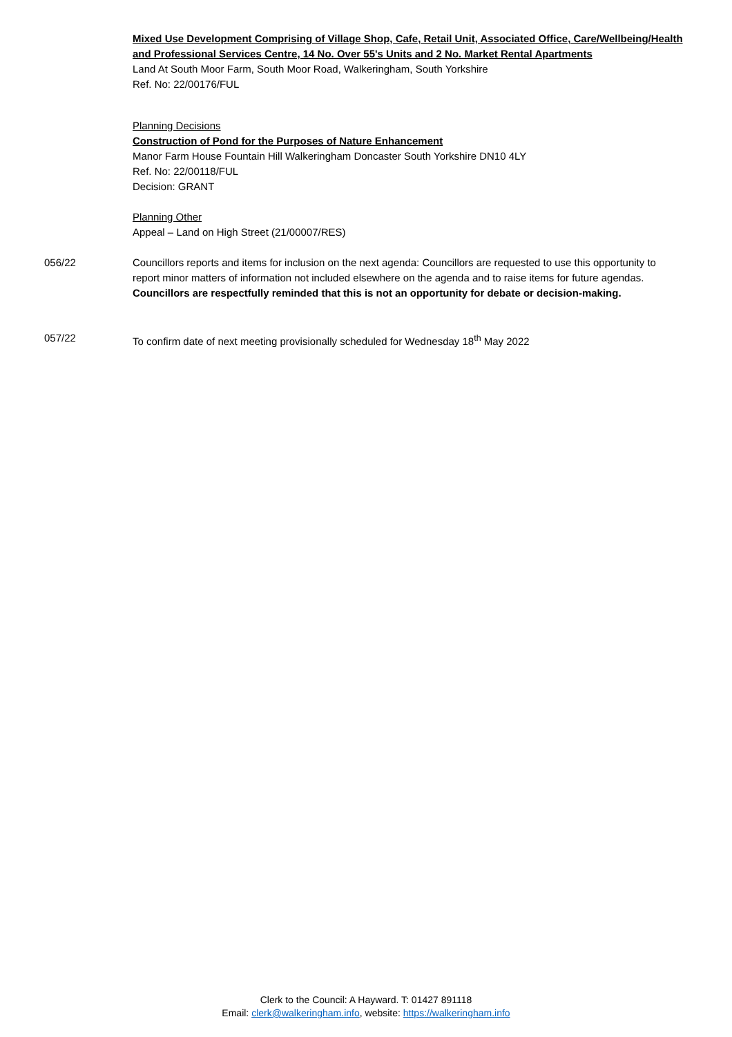Mixed Use Development Comprising of Village Shop, Cafe, Retail Unit, Associated Office, Care/Wellbeing/Health and Professional Services Centre, 14 No. Over 55's Units and 2 No. Market Rental Apartments
Land At South Moor Farm, South Moor Road, Walkeringham, South Yorkshire
Ref. No: 22/00176/FUL
Planning Decisions
Construction of Pond for the Purposes of Nature Enhancement
Manor Farm House Fountain Hill Walkeringham Doncaster South Yorkshire DN10 4LY
Ref. No: 22/00118/FUL
Decision: GRANT
Planning Other
Appeal – Land on High Street (21/00007/RES)
056/22 Councillors reports and items for inclusion on the next agenda: Councillors are requested to use this opportunity to report minor matters of information not included elsewhere on the agenda and to raise items for future agendas. Councillors are respectfully reminded that this is not an opportunity for debate or decision-making.
057/22 To confirm date of next meeting provisionally scheduled for Wednesday 18<sup>th</sup> May 2022
Clerk to the Council: A Hayward. T: 01427 891118
Email: clerk@walkeringham.info, website: https://walkeringham.info